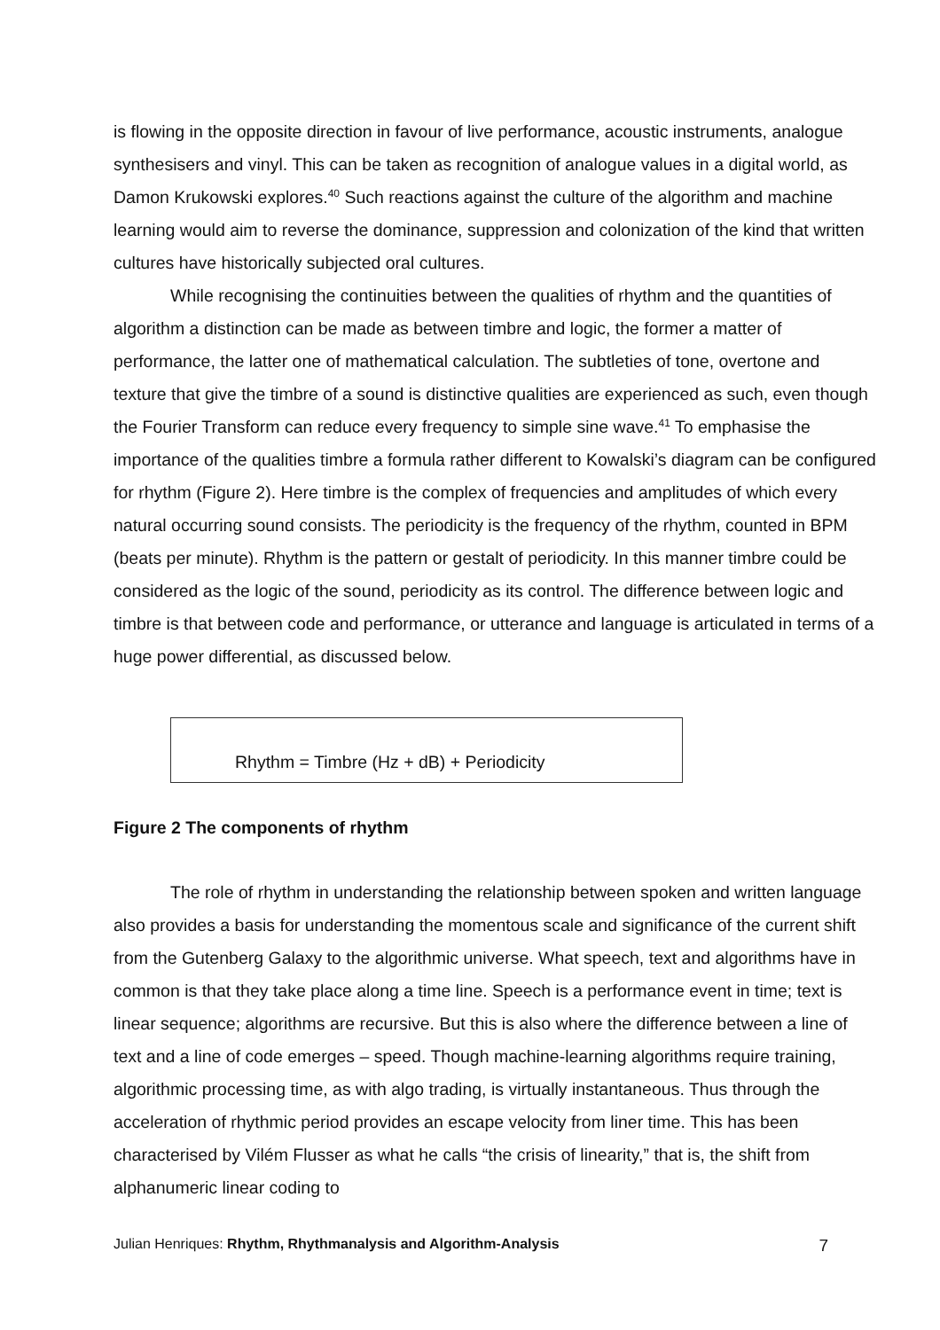is flowing in the opposite direction in favour of live performance, acoustic instruments, analogue synthesisers and vinyl. This can be taken as recognition of analogue values in a digital world, as Damon Krukowski explores.<sup>40</sup> Such reactions against the culture of the algorithm and machine learning would aim to reverse the dominance, suppression and colonization of the kind that written cultures have historically subjected oral cultures.
While recognising the continuities between the qualities of rhythm and the quantities of algorithm a distinction can be made as between timbre and logic, the former a matter of performance, the latter one of mathematical calculation. The subtleties of tone, overtone and texture that give the timbre of a sound is distinctive qualities are experienced as such, even though the Fourier Transform can reduce every frequency to simple sine wave.<sup>41</sup> To emphasise the importance of the qualities timbre a formula rather different to Kowalski’s diagram can be configured for rhythm (Figure 2). Here timbre is the complex of frequencies and amplitudes of which every natural occurring sound consists. The periodicity is the frequency of the rhythm, counted in BPM (beats per minute). Rhythm is the pattern or gestalt of periodicity. In this manner timbre could be considered as the logic of the sound, periodicity as its control. The difference between logic and timbre is that between code and performance, or utterance and language is articulated in terms of a huge power differential, as discussed below.
Rhythm = Timbre (Hz + dB) + Periodicity
Figure 2 The components of rhythm
The role of rhythm in understanding the relationship between spoken and written language also provides a basis for understanding the momentous scale and significance of the current shift from the Gutenberg Galaxy to the algorithmic universe. What speech, text and algorithms have in common is that they take place along a time line. Speech is a performance event in time; text is linear sequence; algorithms are recursive. But this is also where the difference between a line of text and a line of code emerges – speed. Though machine-learning algorithms require training, algorithmic processing time, as with algo trading, is virtually instantaneous. Thus through the acceleration of rhythmic period provides an escape velocity from liner time. This has been characterised by Vilém Flusser as what he calls “the crisis of linearity,” that is, the shift from alphanumeric linear coding to
Julian Henriques: Rhythm, Rhythmanalysis and Algorithm-Analysis 7